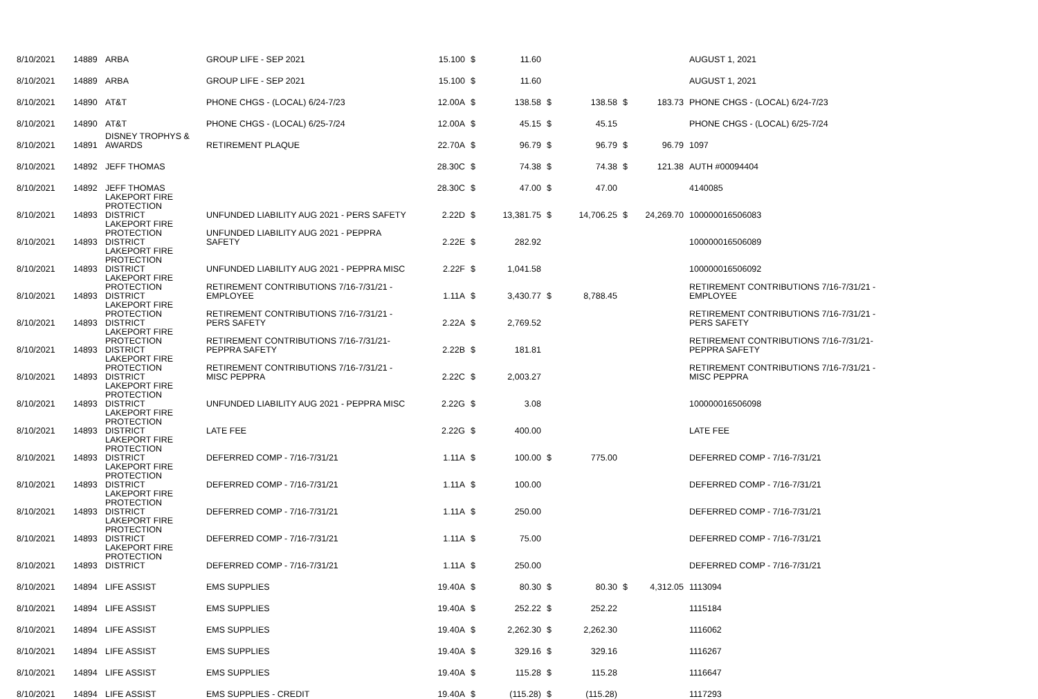| 8/10/2021 | 14889 | ARBA | GROUP LIFE - SEP 2021 | 15.100 | $ | 11.60 | | | | | AUGUST 1, 2021 |
| 8/10/2021 | 14889 | ARBA | GROUP LIFE - SEP 2021 | 15.100 | $ | 11.60 | | | | | AUGUST 1, 2021 |
| 8/10/2021 | 14890 | AT&T | PHONE CHGS - (LOCAL) 6/24-7/23 | 12.00A | $ | 138.58 | $ | 138.58 | $ | 183.73 | PHONE CHGS - (LOCAL) 6/24-7/23 |
| 8/10/2021 | 14890 | AT&T | PHONE CHGS - (LOCAL) 6/25-7/24 | 12.00A | $ | 45.15 | $ | 45.15 | | | PHONE CHGS - (LOCAL) 6/25-7/24 |
| 8/10/2021 | 14891 | DISNEY TROPHYS & AWARDS | RETIREMENT PLAQUE | 22.70A | $ | 96.79 | $ | 96.79 | $ | 96.79 | 1097 |
| 8/10/2021 | 14892 | JEFF THOMAS | | 28.30C | $ | 74.38 | $ | 74.38 | $ | 121.38 | AUTH #00094404 |
| 8/10/2021 | 14892 | JEFF THOMAS | | 28.30C | $ | 47.00 | $ | 47.00 | | | 4140085 |
| 8/10/2021 | 14893 | LAKEPORT FIRE PROTECTION DISTRICT | UNFUNDED LIABILITY AUG 2021 - PERS SAFETY | 2.22D | $ | 13,381.75 | $ | 14,706.25 | $ | 24,269.70 | 100000016506083 |
| 8/10/2021 | 14893 | LAKEPORT FIRE PROTECTION DISTRICT | UNFUNDED LIABILITY AUG 2021 - PEPPRA SAFETY | 2.22E | $ | 282.92 | | | | | 100000016506089 |
| 8/10/2021 | 14893 | LAKEPORT FIRE PROTECTION DISTRICT | UNFUNDED LIABILITY AUG 2021 - PEPPRA MISC | 2.22F | $ | 1,041.58 | | | | | 100000016506092 |
| 8/10/2021 | 14893 | LAKEPORT FIRE PROTECTION DISTRICT | RETIREMENT CONTRIBUTIONS 7/16-7/31/21 - EMPLOYEE | 1.11A | $ | 3,430.77 | $ | 8,788.45 | | | RETIREMENT CONTRIBUTIONS 7/16-7/31/21 - EMPLOYEE |
| 8/10/2021 | 14893 | LAKEPORT FIRE PROTECTION DISTRICT | RETIREMENT CONTRIBUTIONS 7/16-7/31/21 - PERS SAFETY | 2.22A | $ | 2,769.52 | | | | | RETIREMENT CONTRIBUTIONS 7/16-7/31/21 - PERS SAFETY |
| 8/10/2021 | 14893 | LAKEPORT FIRE PROTECTION DISTRICT | RETIREMENT CONTRIBUTIONS 7/16-7/31/21- PEPPRA SAFETY | 2.22B | $ | 181.81 | | | | | RETIREMENT CONTRIBUTIONS 7/16-7/31/21- PEPPRA SAFETY |
| 8/10/2021 | 14893 | LAKEPORT FIRE PROTECTION DISTRICT | RETIREMENT CONTRIBUTIONS 7/16-7/31/21 - MISC PEPPRA | 2.22C | $ | 2,003.27 | | | | | RETIREMENT CONTRIBUTIONS 7/16-7/31/21 - MISC PEPPRA |
| 8/10/2021 | 14893 | LAKEPORT FIRE PROTECTION DISTRICT | UNFUNDED LIABILITY AUG 2021 - PEPPRA MISC | 2.22G | $ | 3.08 | | | | | 100000016506098 |
| 8/10/2021 | 14893 | LAKEPORT FIRE PROTECTION DISTRICT | LATE FEE | 2.22G | $ | 400.00 | | | | | LATE FEE |
| 8/10/2021 | 14893 | LAKEPORT FIRE PROTECTION DISTRICT | DEFERRED COMP - 7/16-7/31/21 | 1.11A | $ | 100.00 | $ | 775.00 | | | DEFERRED COMP - 7/16-7/31/21 |
| 8/10/2021 | 14893 | LAKEPORT FIRE PROTECTION DISTRICT | DEFERRED COMP - 7/16-7/31/21 | 1.11A | $ | 100.00 | | | | | DEFERRED COMP - 7/16-7/31/21 |
| 8/10/2021 | 14893 | LAKEPORT FIRE PROTECTION DISTRICT | DEFERRED COMP - 7/16-7/31/21 | 1.11A | $ | 250.00 | | | | | DEFERRED COMP - 7/16-7/31/21 |
| 8/10/2021 | 14893 | LAKEPORT FIRE PROTECTION DISTRICT | DEFERRED COMP - 7/16-7/31/21 | 1.11A | $ | 75.00 | | | | | DEFERRED COMP - 7/16-7/31/21 |
| 8/10/2021 | 14893 | LAKEPORT FIRE PROTECTION DISTRICT | DEFERRED COMP - 7/16-7/31/21 | 1.11A | $ | 250.00 | | | | | DEFERRED COMP - 7/16-7/31/21 |
| 8/10/2021 | 14894 | LIFE ASSIST | EMS SUPPLIES | 19.40A | $ | 80.30 | $ | 80.30 | $ | 4,312.05 | 1113094 |
| 8/10/2021 | 14894 | LIFE ASSIST | EMS SUPPLIES | 19.40A | $ | 252.22 | $ | 252.22 | | | 1115184 |
| 8/10/2021 | 14894 | LIFE ASSIST | EMS SUPPLIES | 19.40A | $ | 2,262.30 | $ | 2,262.30 | | | 1116062 |
| 8/10/2021 | 14894 | LIFE ASSIST | EMS SUPPLIES | 19.40A | $ | 329.16 | $ | 329.16 | | | 1116267 |
| 8/10/2021 | 14894 | LIFE ASSIST | EMS SUPPLIES | 19.40A | $ | 115.28 | $ | 115.28 | | | 1116647 |
| 8/10/2021 | 14894 | LIFE ASSIST | EMS SUPPLIES - CREDIT | 19.40A | $ | (115.28) | $ | (115.28) | | | 1117293 |